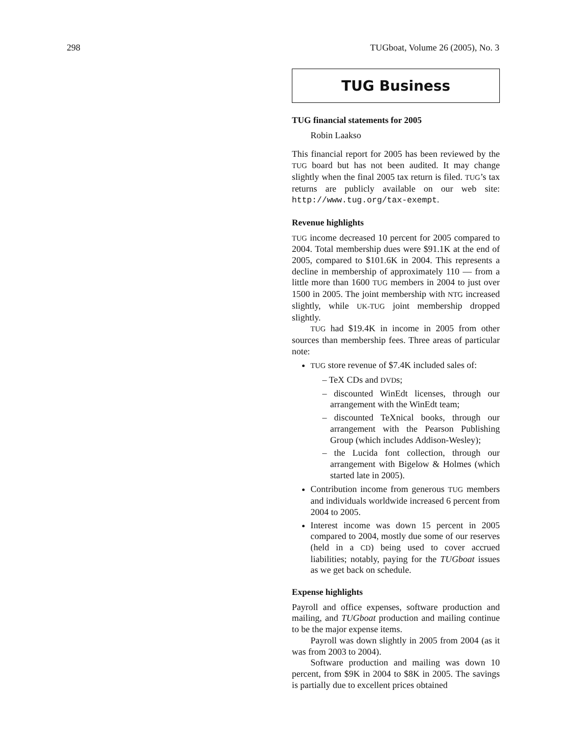298 TUGboat, Volume 26 (2005), No. 3
TUG Business
TUG financial statements for 2005
Robin Laakso
This financial report for 2005 has been reviewed by the TUG board but has not been audited. It may change slightly when the final 2005 tax return is filed. TUG’s tax returns are publicly available on our web site: http://www.tug.org/tax-exempt.
Revenue highlights
TUG income decreased 10 percent for 2005 compared to 2004. Total membership dues were $91.1K at the end of 2005, compared to $101.6K in 2004. This represents a decline in membership of approximately 110 — from a little more than 1600 TUG members in 2004 to just over 1500 in 2005. The joint membership with NTG increased slightly, while UK-TUG joint membership dropped slightly.
TUG had $19.4K in income in 2005 from other sources than membership fees. Three areas of particular note:
TUG store revenue of $7.4K included sales of:
– TeX CDs and DVDs;
– discounted WinEdt licenses, through our arrangement with the WinEdt team;
– discounted TeXnical books, through our arrangement with the Pearson Publishing Group (which includes Addison-Wesley);
– the Lucida font collection, through our arrangement with Bigelow & Holmes (which started late in 2005).
Contribution income from generous TUG members and individuals worldwide increased 6 percent from 2004 to 2005.
Interest income was down 15 percent in 2005 compared to 2004, mostly due some of our reserves (held in a CD) being used to cover accrued liabilities; notably, paying for the TUGboat issues as we get back on schedule.
Expense highlights
Payroll and office expenses, software production and mailing, and TUGboat production and mailing continue to be the major expense items.
Payroll was down slightly in 2005 from 2004 (as it was from 2003 to 2004).
Software production and mailing was down 10 percent, from $9K in 2004 to $8K in 2005. The savings is partially due to excellent prices obtained